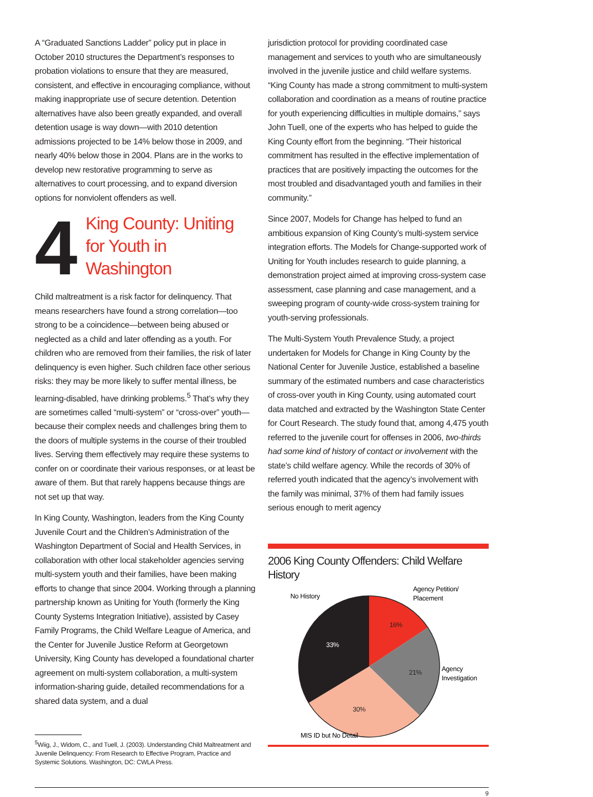A “Graduated Sanctions Ladder” policy put in place in October 2010 structures the Department’s responses to probation violations to ensure that they are measured, consistent, and effective in encouraging compliance, without making inappropriate use of secure detention. Detention alternatives have also been greatly expanded, and overall detention usage is way down—with 2010 detention admissions projected to be 14% below those in 2009, and nearly 40% below those in 2004. Plans are in the works to develop new restorative programming to serve as alternatives to court processing, and to expand diversion options for nonviolent offenders as well.
4
King County: Uniting for Youth in Washington
Child maltreatment is a risk factor for delinquency. That means researchers have found a strong correlation—too strong to be a coincidence—between being abused or neglected as a child and later offending as a youth. For children who are removed from their families, the risk of later delinquency is even higher. Such children face other serious risks: they may be more likely to suffer mental illness, be learning-disabled, have drinking problems.<sup>5</sup> That’s why they are sometimes called “multi-system” or “cross-over” youth—because their complex needs and challenges bring them to the doors of multiple systems in the course of their troubled lives. Serving them effectively may require these systems to confer on or coordinate their various responses, or at least be aware of them. But that rarely happens because things are not set up that way.
In King County, Washington, leaders from the King County Juvenile Court and the Children’s Administration of the Washington Department of Social and Health Services, in collaboration with other local stakeholder agencies serving multi-system youth and their families, have been making efforts to change that since 2004. Working through a planning partnership known as Uniting for Youth (formerly the King County Systems Integration Initiative), assisted by Casey Family Programs, the Child Welfare League of America, and the Center for Juvenile Justice Reform at Georgetown University, King County has developed a foundational charter agreement on multi-system collaboration, a multi-system information-sharing guide, detailed recommendations for a shared data system, and a dual
<sup>5</sup> Wiig, J., Widom, C., and Tuell, J. (2003). Understanding Child Maltreatment and Juvenile Delinquency: From Research to Effective Program, Practice and Systemic Solutions. Washington, DC: CWLA Press.
jurisdiction protocol for providing coordinated case management and services to youth who are simultaneously involved in the juvenile justice and child welfare systems. “King County has made a strong commitment to multi-system collaboration and coordination as a means of routine practice for youth experiencing difficulties in multiple domains,” says John Tuell, one of the experts who has helped to guide the King County effort from the beginning. “Their historical commitment has resulted in the effective implementation of practices that are positively impacting the outcomes for the most troubled and disadvantaged youth and families in their community.”
Since 2007, Models for Change has helped to fund an ambitious expansion of King County’s multi-system service integration efforts. The Models for Change-supported work of Uniting for Youth includes research to guide planning, a demonstration project aimed at improving cross-system case assessment, case planning and case management, and a sweeping program of county-wide cross-system training for youth-serving professionals.
The Multi-System Youth Prevalence Study, a project undertaken for Models for Change in King County by the National Center for Juvenile Justice, established a baseline summary of the estimated numbers and case characteristics of cross-over youth in King County, using automated court data matched and extracted by the Washington State Center for Court Research. The study found that, among 4,475 youth referred to the juvenile court for offenses in 2006, two-thirds had some kind of history of contact or involvement with the state’s child welfare agency. While the records of 30% of referred youth indicated that the agency’s involvement with the family was minimal, 37% of them had family issues serious enough to merit agency
2006 King County Offenders: Child Welfare History
16%
21%
30%
33%
No History
Agency Petition/
Placement
Agency
Investigation
MIS ID but No Detail
9